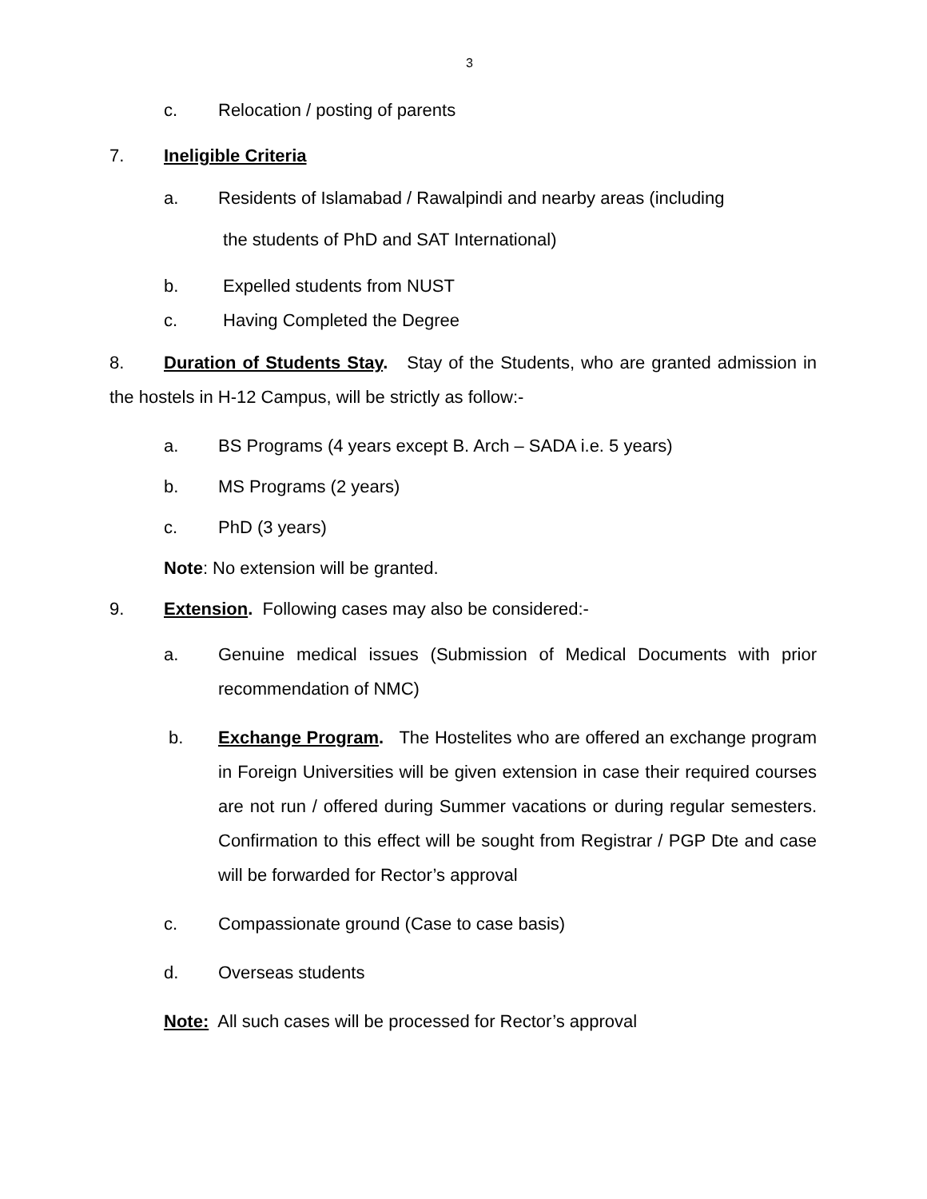3
c. Relocation / posting of parents
7. Ineligible Criteria
a. Residents of Islamabad / Rawalpindi and nearby areas (including
the students of PhD and SAT International)
b. Expelled students from NUST
c. Having Completed the Degree
8. Duration of Students Stay. Stay of the Students, who are granted admission in the hostels in H-12 Campus, will be strictly as follow:-
a. BS Programs (4 years except B. Arch – SADA i.e. 5 years)
b. MS Programs (2 years)
c. PhD (3 years)
Note: No extension will be granted.
9. Extension. Following cases may also be considered:-
a. Genuine medical issues (Submission of Medical Documents with prior recommendation of NMC)
b. Exchange Program. The Hostelites who are offered an exchange program in Foreign Universities will be given extension in case their required courses are not run / offered during Summer vacations or during regular semesters. Confirmation to this effect will be sought from Registrar / PGP Dte and case will be forwarded for Rector’s approval
c. Compassionate ground (Case to case basis)
d. Overseas students
Note: All such cases will be processed for Rector’s approval